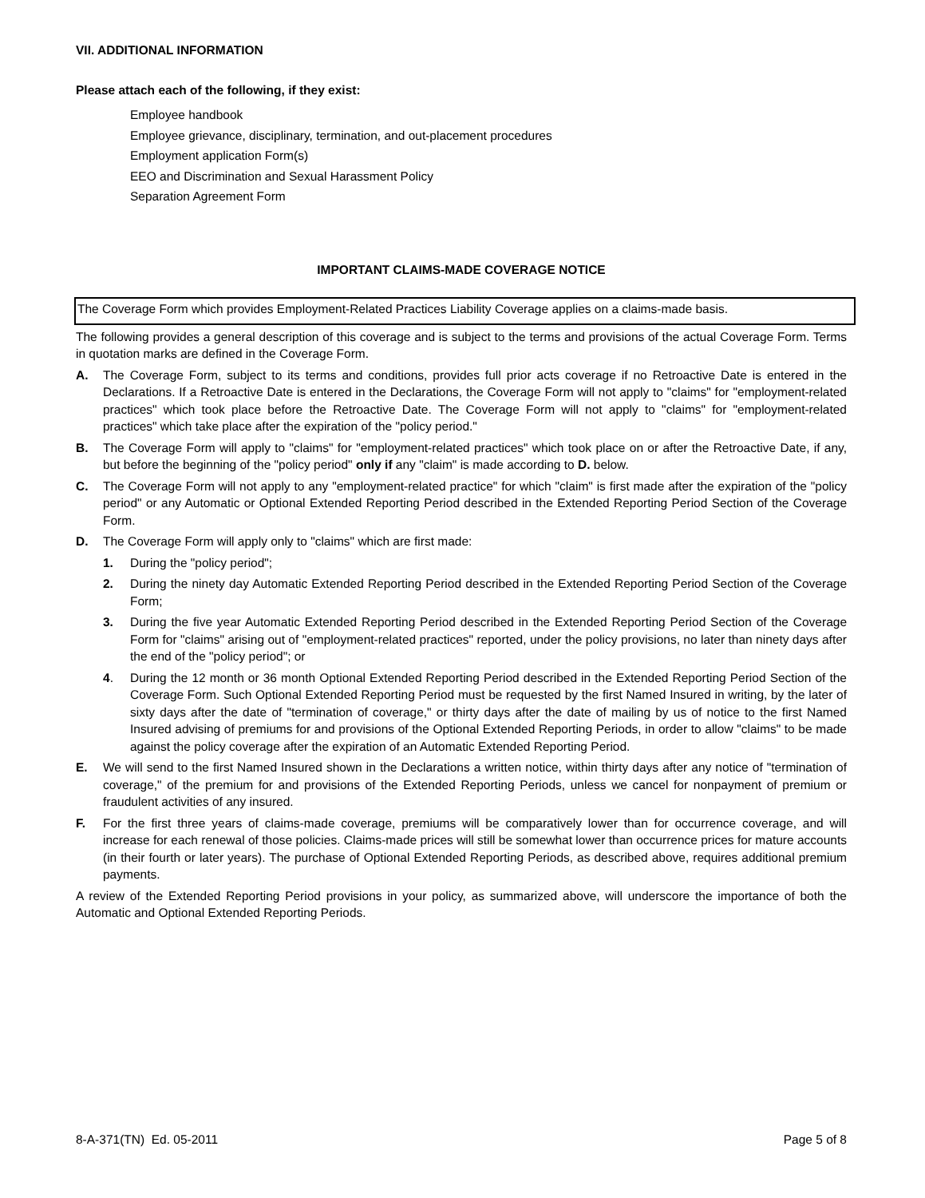VII. ADDITIONAL INFORMATION
Please attach each of the following, if they exist:
Employee handbook
Employee grievance, disciplinary, termination, and out-placement procedures
Employment application Form(s)
EEO and Discrimination and Sexual Harassment Policy
Separation Agreement Form
IMPORTANT CLAIMS-MADE COVERAGE NOTICE
The Coverage Form which provides Employment-Related Practices Liability Coverage applies on a claims-made basis.
The following provides a general description of this coverage and is subject to the terms and provisions of the actual Coverage Form. Terms in quotation marks are defined in the Coverage Form.
A. The Coverage Form, subject to its terms and conditions, provides full prior acts coverage if no Retroactive Date is entered in the Declarations. If a Retroactive Date is entered in the Declarations, the Coverage Form will not apply to "claims" for "employment-related practices" which took place before the Retroactive Date. The Coverage Form will not apply to "claims" for "employment-related practices" which take place after the expiration of the "policy period."
B. The Coverage Form will apply to "claims" for "employment-related practices" which took place on or after the Retroactive Date, if any, but before the beginning of the "policy period" only if any "claim" is made according to D. below.
C. The Coverage Form will not apply to any "employment-related practice" for which "claim" is first made after the expiration of the "policy period" or any Automatic or Optional Extended Reporting Period described in the Extended Reporting Period Section of the Coverage Form.
D. The Coverage Form will apply only to "claims" which are first made:
1. During the "policy period";
2. During the ninety day Automatic Extended Reporting Period described in the Extended Reporting Period Section of the Coverage Form;
3. During the five year Automatic Extended Reporting Period described in the Extended Reporting Period Section of the Coverage Form for "claims" arising out of "employment-related practices" reported, under the policy provisions, no later than ninety days after the end of the "policy period"; or
4. During the 12 month or 36 month Optional Extended Reporting Period described in the Extended Reporting Period Section of the Coverage Form. Such Optional Extended Reporting Period must be requested by the first Named Insured in writing, by the later of sixty days after the date of "termination of coverage," or thirty days after the date of mailing by us of notice to the first Named Insured advising of premiums for and provisions of the Optional Extended Reporting Periods, in order to allow "claims" to be made against the policy coverage after the expiration of an Automatic Extended Reporting Period.
E. We will send to the first Named Insured shown in the Declarations a written notice, within thirty days after any notice of "termination of coverage," of the premium for and provisions of the Extended Reporting Periods, unless we cancel for nonpayment of premium or fraudulent activities of any insured.
F. For the first three years of claims-made coverage, premiums will be comparatively lower than for occurrence coverage, and will increase for each renewal of those policies. Claims-made prices will still be somewhat lower than occurrence prices for mature accounts (in their fourth or later years). The purchase of Optional Extended Reporting Periods, as described above, requires additional premium payments.
A review of the Extended Reporting Period provisions in your policy, as summarized above, will underscore the importance of both the Automatic and Optional Extended Reporting Periods.
8-A-371(TN) Ed. 05-2011 Page 5 of 8